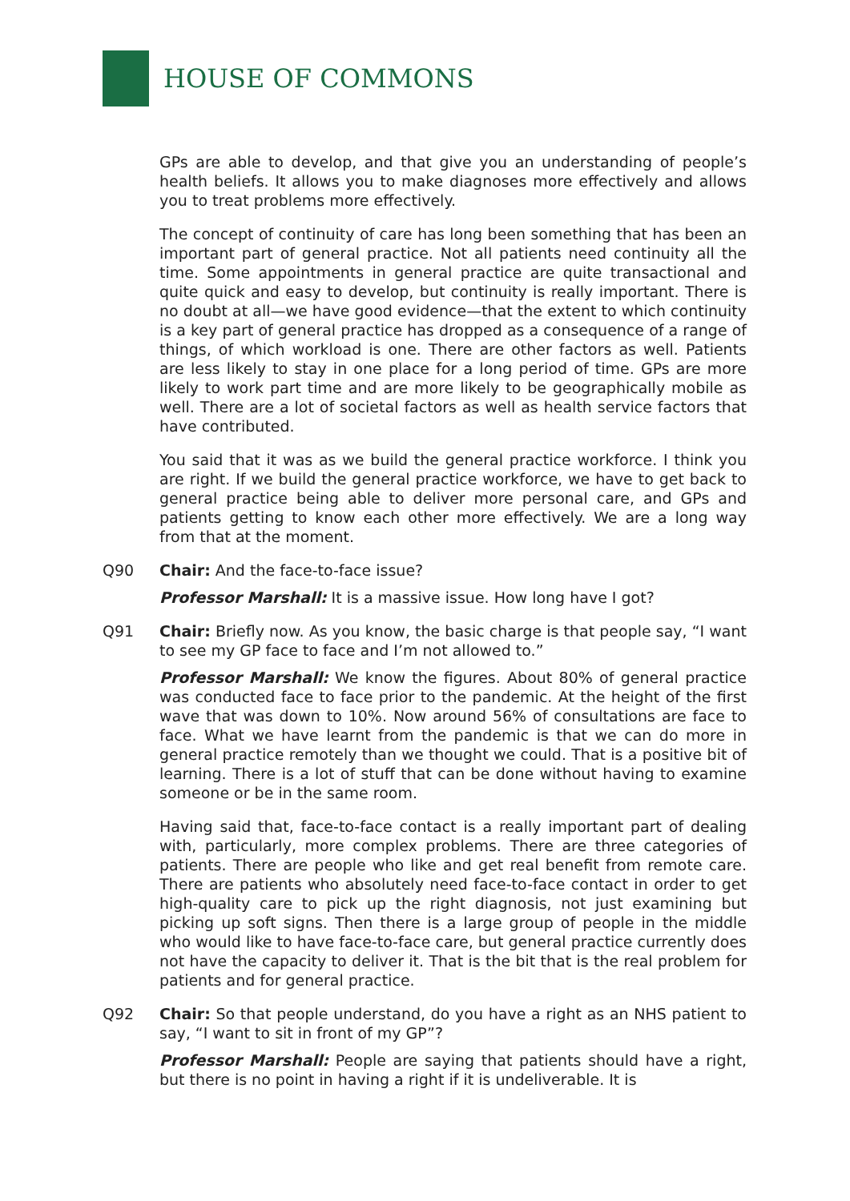HOUSE OF COMMONS
GPs are able to develop, and that give you an understanding of people’s health beliefs. It allows you to make diagnoses more effectively and allows you to treat problems more effectively.
The concept of continuity of care has long been something that has been an important part of general practice. Not all patients need continuity all the time. Some appointments in general practice are quite transactional and quite quick and easy to develop, but continuity is really important. There is no doubt at all—we have good evidence—that the extent to which continuity is a key part of general practice has dropped as a consequence of a range of things, of which workload is one. There are other factors as well. Patients are less likely to stay in one place for a long period of time. GPs are more likely to work part time and are more likely to be geographically mobile as well. There are a lot of societal factors as well as health service factors that have contributed.
You said that it was as we build the general practice workforce. I think you are right. If we build the general practice workforce, we have to get back to general practice being able to deliver more personal care, and GPs and patients getting to know each other more effectively. We are a long way from that at the moment.
Q90 Chair: And the face-to-face issue?
Professor Marshall: It is a massive issue. How long have I got?
Q91 Chair: Briefly now. As you know, the basic charge is that people say, “I want to see my GP face to face and I’m not allowed to.”
Professor Marshall: We know the figures. About 80% of general practice was conducted face to face prior to the pandemic. At the height of the first wave that was down to 10%. Now around 56% of consultations are face to face. What we have learnt from the pandemic is that we can do more in general practice remotely than we thought we could. That is a positive bit of learning. There is a lot of stuff that can be done without having to examine someone or be in the same room.
Having said that, face-to-face contact is a really important part of dealing with, particularly, more complex problems. There are three categories of patients. There are people who like and get real benefit from remote care. There are patients who absolutely need face-to-face contact in order to get high-quality care to pick up the right diagnosis, not just examining but picking up soft signs. Then there is a large group of people in the middle who would like to have face-to-face care, but general practice currently does not have the capacity to deliver it. That is the bit that is the real problem for patients and for general practice.
Q92 Chair: So that people understand, do you have a right as an NHS patient to say, “I want to sit in front of my GP”?
Professor Marshall: People are saying that patients should have a right, but there is no point in having a right if it is undeliverable. It is